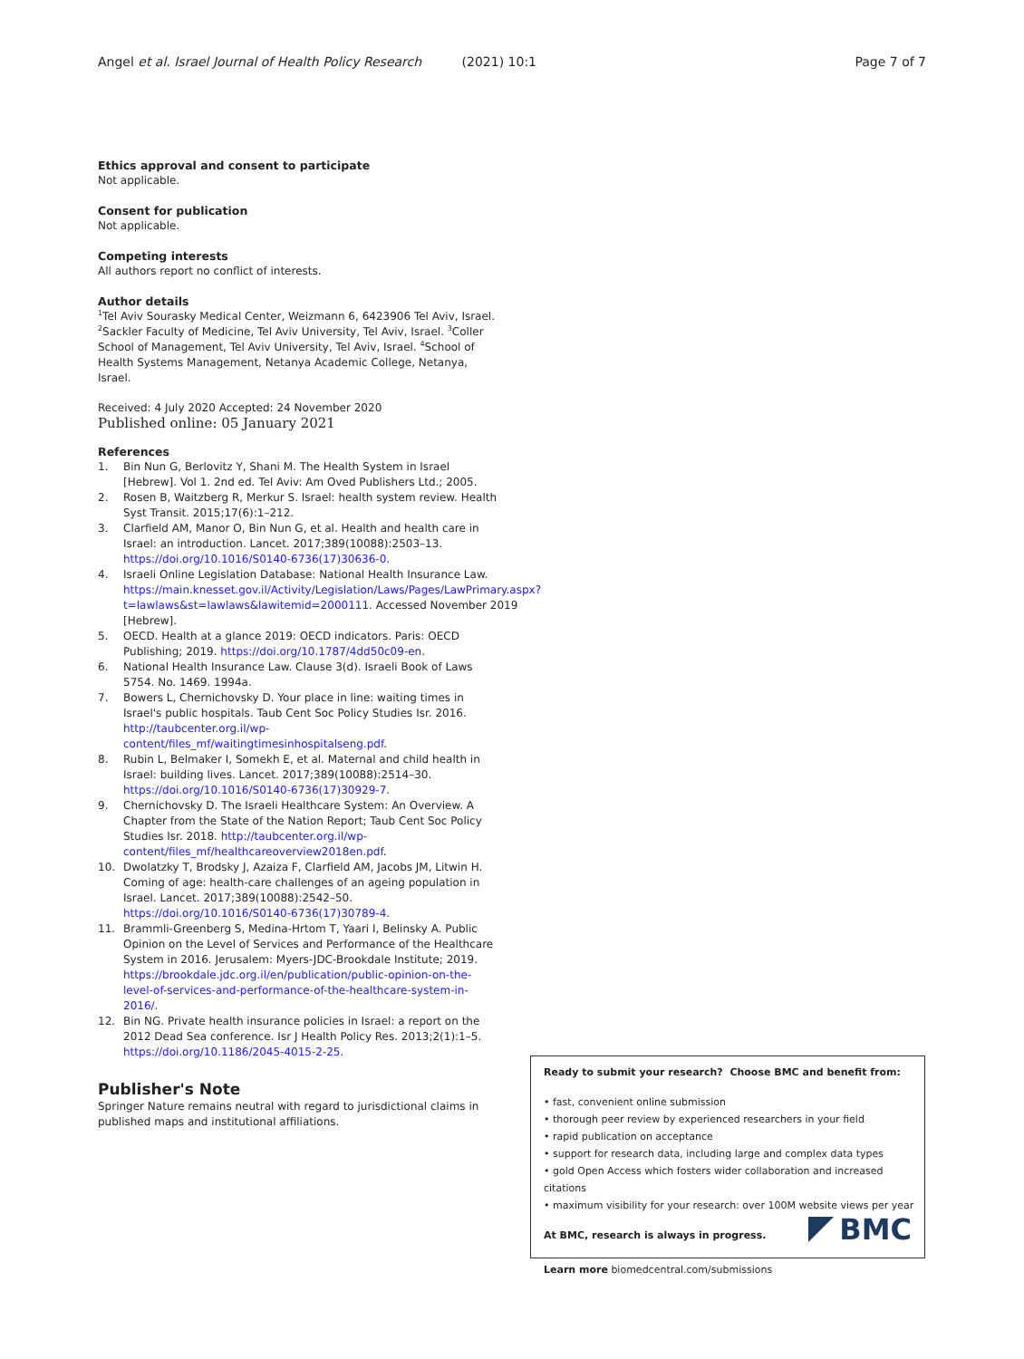Angel et al. Israel Journal of Health Policy Research (2021) 10:1
Page 7 of 7
Ethics approval and consent to participate
Not applicable.
Consent for publication
Not applicable.
Competing interests
All authors report no conflict of interests.
Author details
<sup>1</sup> Tel Aviv Sourasky Medical Center, Weizmann 6, 6423906 Tel Aviv, Israel. <sup>2</sup>Sackler Faculty of Medicine, Tel Aviv University, Tel Aviv, Israel. <sup>3</sup>Coller School of Management, Tel Aviv University, Tel Aviv, Israel. <sup>4</sup>School of Health Systems Management, Netanya Academic College, Netanya, Israel.
Received: 4 July 2020 Accepted: 24 November 2020
Published online: 05 January 2021
References
1. Bin Nun G, Berlovitz Y, Shani M. The Health System in Israel [Hebrew]. Vol 1. 2nd ed. Tel Aviv: Am Oved Publishers Ltd.; 2005.
2. Rosen B, Waitzberg R, Merkur S. Israel: health system review. Health Syst Transit. 2015;17(6):1–212.
3. Clarfield AM, Manor O, Bin Nun G, et al. Health and health care in Israel: an introduction. Lancet. 2017;389(10088):2503–13. https://doi.org/10.1016/S0140-6736(17)30636-0.
4. Israeli Online Legislation Database: National Health Insurance Law. https://main.knesset.gov.il/Activity/Legislation/Laws/Pages/LawPrimary.aspx?t=lawlaws&st=lawlaws&lawitemid=2000111. Accessed November 2019 [Hebrew].
5. OECD. Health at a glance 2019: OECD indicators. Paris: OECD Publishing; 2019. https://doi.org/10.1787/4dd50c09-en.
6. National Health Insurance Law. Clause 3(d). Israeli Book of Laws 5754. No. 1469. 1994a.
7. Bowers L, Chernichovsky D. Your place in line: waiting times in Israel's public hospitals. Taub Cent Soc Policy Studies Isr. 2016. http://taubcenter.org.il/wp-content/files_mf/waitingtimesinhospitalseng.pdf.
8. Rubin L, Belmaker I, Somekh E, et al. Maternal and child health in Israel: building lives. Lancet. 2017;389(10088):2514–30. https://doi.org/10.1016/S0140-6736(17)30929-7.
9. Chernichovsky D. The Israeli Healthcare System: An Overview. A Chapter from the State of the Nation Report; Taub Cent Soc Policy Studies Isr. 2018. http://taubcenter.org.il/wp-content/files_mf/healthcareoverview2018en.pdf.
10. Dwolatzky T, Brodsky J, Azaiza F, Clarfield AM, Jacobs JM, Litwin H. Coming of age: health-care challenges of an ageing population in Israel. Lancet. 2017;389(10088):2542–50. https://doi.org/10.1016/S0140-6736(17)30789-4.
11. Brammli-Greenberg S, Medina-Hrtom T, Yaari I, Belinsky A. Public Opinion on the Level of Services and Performance of the Healthcare System in 2016. Jerusalem: Myers-JDC-Brookdale Institute; 2019. https://brookdale.jdc.org.il/en/publication/public-opinion-on-the-level-of-services-and-performance-of-the-healthcare-system-in-2016/.
12. Bin NG. Private health insurance policies in Israel: a report on the 2012 Dead Sea conference. Isr J Health Policy Res. 2013;2(1):1–5. https://doi.org/10.1186/2045-4015-2-25.
Publisher's Note
Springer Nature remains neutral with regard to jurisdictional claims in published maps and institutional affiliations.
Ready to submit your research? Choose BMC and benefit from:
• fast, convenient online submission
• thorough peer review by experienced researchers in your field
• rapid publication on acceptance
• support for research data, including large and complex data types
• gold Open Access which fosters wider collaboration and increased citations
• maximum visibility for your research: over 100M website views per year
At BMC, research is always in progress.
Learn more biomedcentral.com/submissions
BMC